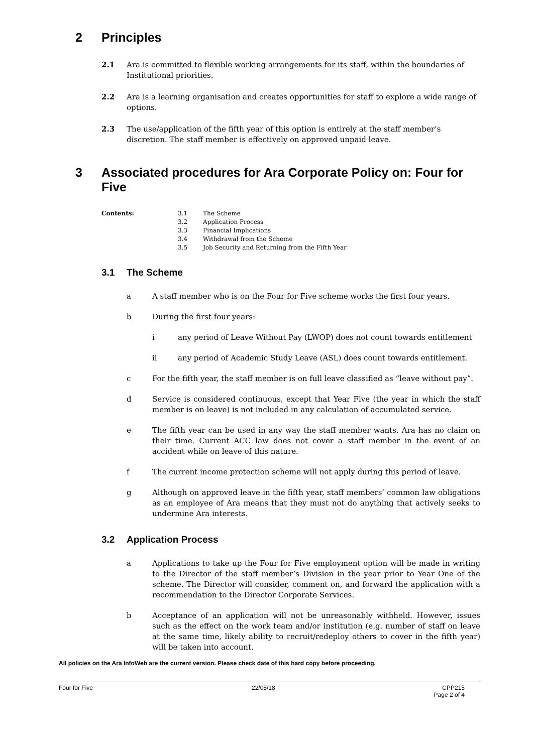2 Principles
2.1 Ara is committed to flexible working arrangements for its staff, within the boundaries of Institutional priorities.
2.2 Ara is a learning organisation and creates opportunities for staff to explore a wide range of options.
2.3 The use/application of the fifth year of this option is entirely at the staff member’s discretion. The staff member is effectively on approved unpaid leave.
3 Associated procedures for Ara Corporate Policy on: Four for Five
Contents: 3.1
3.2
3.3
3.4
3.5
The Scheme
Application Process
Financial Implications
Withdrawal from the Scheme
Job Security and Returning from the Fifth Year
3.1 The Scheme
a A staff member who is on the Four for Five scheme works the first four years.
b During the first four years:
i any period of Leave Without Pay (LWOP) does not count towards entitlement
ii any period of Academic Study Leave (ASL) does count towards entitlement.
c For the fifth year, the staff member is on full leave classified as “leave without pay”.
d Service is considered continuous, except that Year Five (the year in which the staff member is on leave) is not included in any calculation of accumulated service.
e The fifth year can be used in any way the staff member wants. Ara has no claim on their time. Current ACC law does not cover a staff member in the event of an accident while on leave of this nature.
f The current income protection scheme will not apply during this period of leave.
g Although on approved leave in the fifth year, staff members’ common law obligations as an employee of Ara means that they must not do anything that actively seeks to undermine Ara interests.
3.2 Application Process
a Applications to take up the Four for Five employment option will be made in writing to the Director of the staff member’s Division in the year prior to Year One of the scheme. The Director will consider, comment on, and forward the application with a recommendation to the Director Corporate Services.
b Acceptance of an application will not be unreasonably withheld. However, issues such as the effect on the work team and/or institution (e.g. number of staff on leave at the same time, likely ability to recruit/redeploy others to cover in the fifth year) will be taken into account.
All policies on the Ara InfoWeb are the current version. Please check date of this hard copy before proceeding.
Four for Five 22/05/18 CPP215
Page 2 of 4